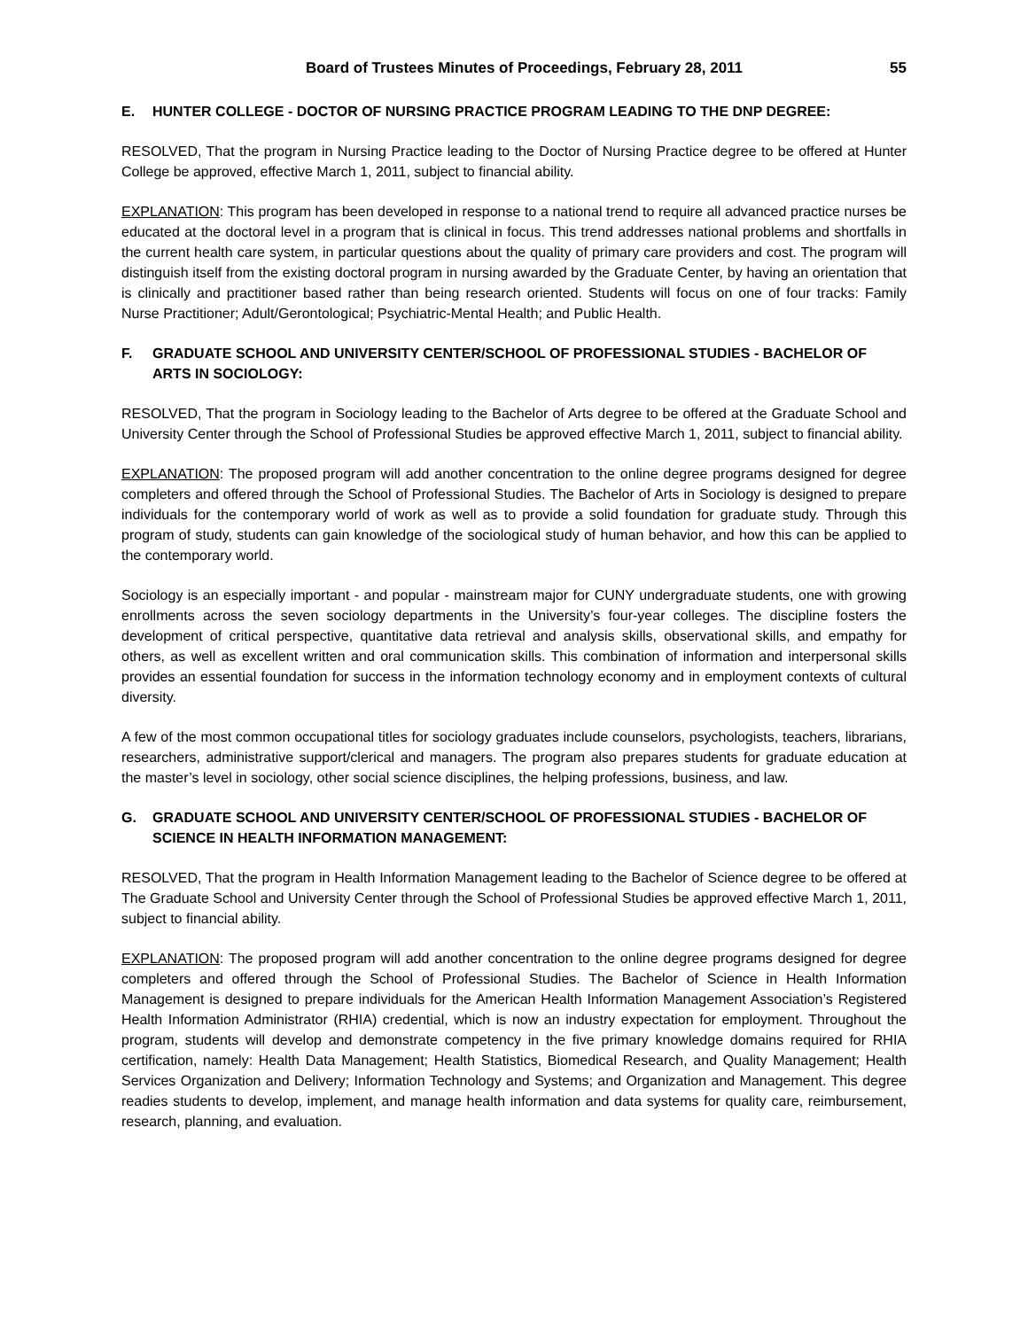Board of Trustees Minutes of Proceedings, February 28, 2011 55
E. HUNTER COLLEGE - DOCTOR OF NURSING PRACTICE PROGRAM LEADING TO THE DNP DEGREE:
RESOLVED, That the program in Nursing Practice leading to the Doctor of Nursing Practice degree to be offered at Hunter College be approved, effective March 1, 2011, subject to financial ability.
EXPLANATION: This program has been developed in response to a national trend to require all advanced practice nurses be educated at the doctoral level in a program that is clinical in focus. This trend addresses national problems and shortfalls in the current health care system, in particular questions about the quality of primary care providers and cost. The program will distinguish itself from the existing doctoral program in nursing awarded by the Graduate Center, by having an orientation that is clinically and practitioner based rather than being research oriented. Students will focus on one of four tracks: Family Nurse Practitioner; Adult/Gerontological; Psychiatric-Mental Health; and Public Health.
F. GRADUATE SCHOOL AND UNIVERSITY CENTER/SCHOOL OF PROFESSIONAL STUDIES - BACHELOR OF ARTS IN SOCIOLOGY:
RESOLVED, That the program in Sociology leading to the Bachelor of Arts degree to be offered at the Graduate School and University Center through the School of Professional Studies be approved effective March 1, 2011, subject to financial ability.
EXPLANATION: The proposed program will add another concentration to the online degree programs designed for degree completers and offered through the School of Professional Studies. The Bachelor of Arts in Sociology is designed to prepare individuals for the contemporary world of work as well as to provide a solid foundation for graduate study. Through this program of study, students can gain knowledge of the sociological study of human behavior, and how this can be applied to the contemporary world.
Sociology is an especially important - and popular - mainstream major for CUNY undergraduate students, one with growing enrollments across the seven sociology departments in the University’s four-year colleges. The discipline fosters the development of critical perspective, quantitative data retrieval and analysis skills, observational skills, and empathy for others, as well as excellent written and oral communication skills. This combination of information and interpersonal skills provides an essential foundation for success in the information technology economy and in employment contexts of cultural diversity.
A few of the most common occupational titles for sociology graduates include counselors, psychologists, teachers, librarians, researchers, administrative support/clerical and managers. The program also prepares students for graduate education at the master’s level in sociology, other social science disciplines, the helping professions, business, and law.
G. GRADUATE SCHOOL AND UNIVERSITY CENTER/SCHOOL OF PROFESSIONAL STUDIES - BACHELOR OF SCIENCE IN HEALTH INFORMATION MANAGEMENT:
RESOLVED, That the program in Health Information Management leading to the Bachelor of Science degree to be offered at The Graduate School and University Center through the School of Professional Studies be approved effective March 1, 2011, subject to financial ability.
EXPLANATION: The proposed program will add another concentration to the online degree programs designed for degree completers and offered through the School of Professional Studies. The Bachelor of Science in Health Information Management is designed to prepare individuals for the American Health Information Management Association’s Registered Health Information Administrator (RHIA) credential, which is now an industry expectation for employment. Throughout the program, students will develop and demonstrate competency in the five primary knowledge domains required for RHIA certification, namely: Health Data Management; Health Statistics, Biomedical Research, and Quality Management; Health Services Organization and Delivery; Information Technology and Systems; and Organization and Management. This degree readies students to develop, implement, and manage health information and data systems for quality care, reimbursement, research, planning, and evaluation.